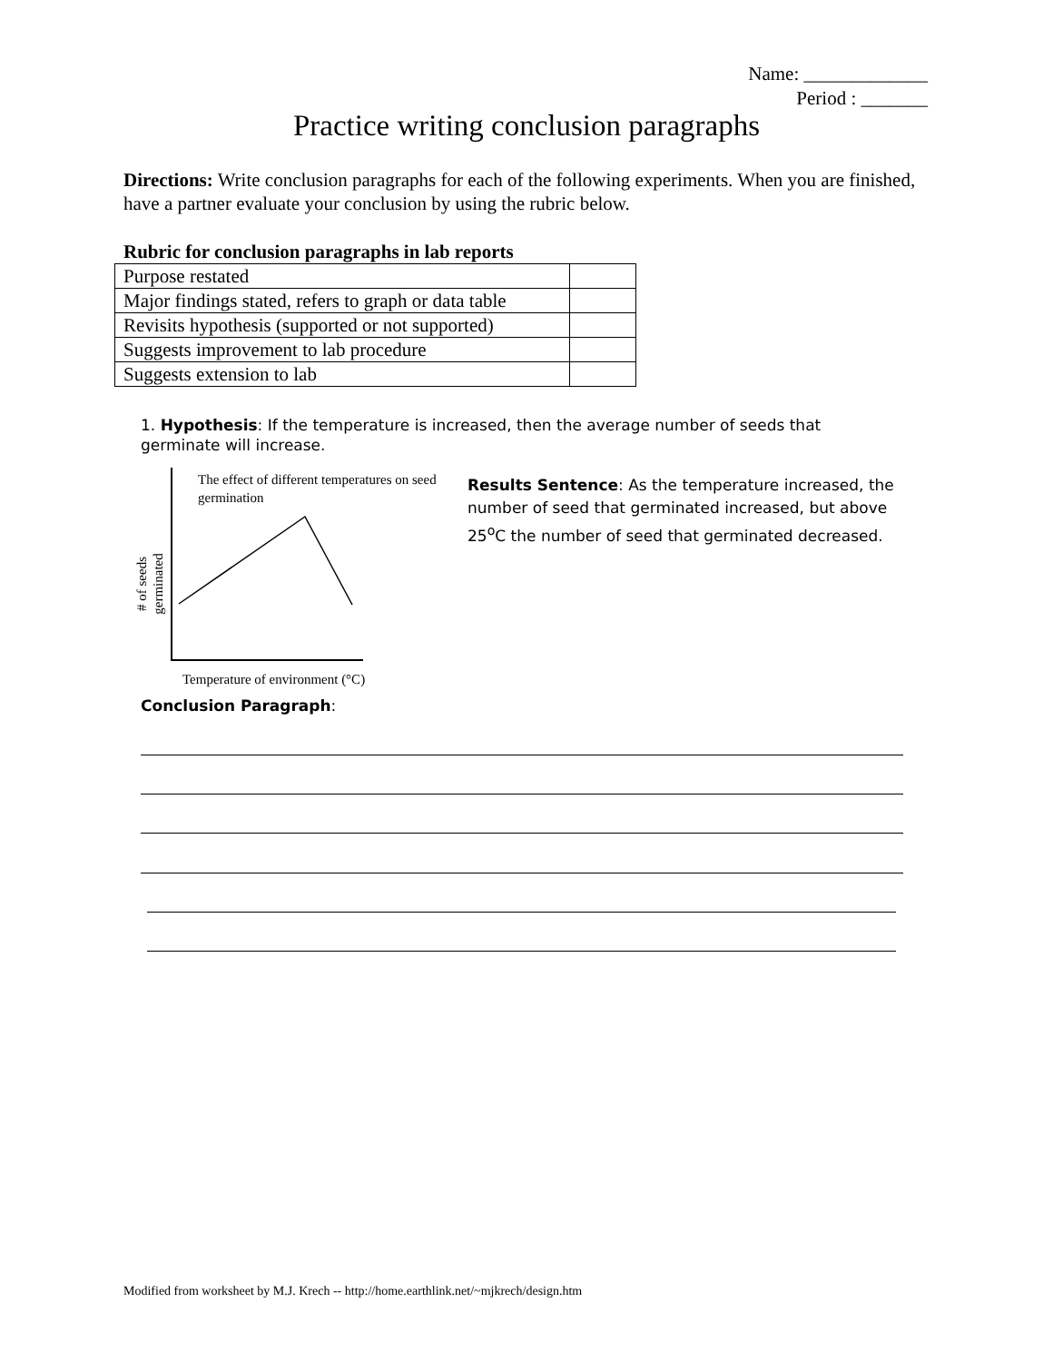Name: _____________
Period : _______
Practice writing conclusion paragraphs
Directions: Write conclusion paragraphs for each of the following experiments. When you are finished, have a partner evaluate your conclusion by using the rubric below.
Rubric for conclusion paragraphs in lab reports
| Purpose restated | |
| Major findings stated, refers to graph or data table | |
| Revisits hypothesis (supported or not supported) | |
| Suggests improvement to lab procedure | |
| Suggests extension to lab | |
1. Hypothesis: If the temperature is increased, then the average number of seeds that germinate will increase.
The effect of different temperatures on seed germination
# of seeds germinated
Temperature of environment (°C)
Results Sentence: As the temperature increased, the number of seed that germinated increased, but above 25<sup>o</sup>C the number of seed that germinated decreased.
Conclusion Paragraph:
Modified from worksheet by M.J. Krech -- http://home.earthlink.net/~mjkrech/design.htm